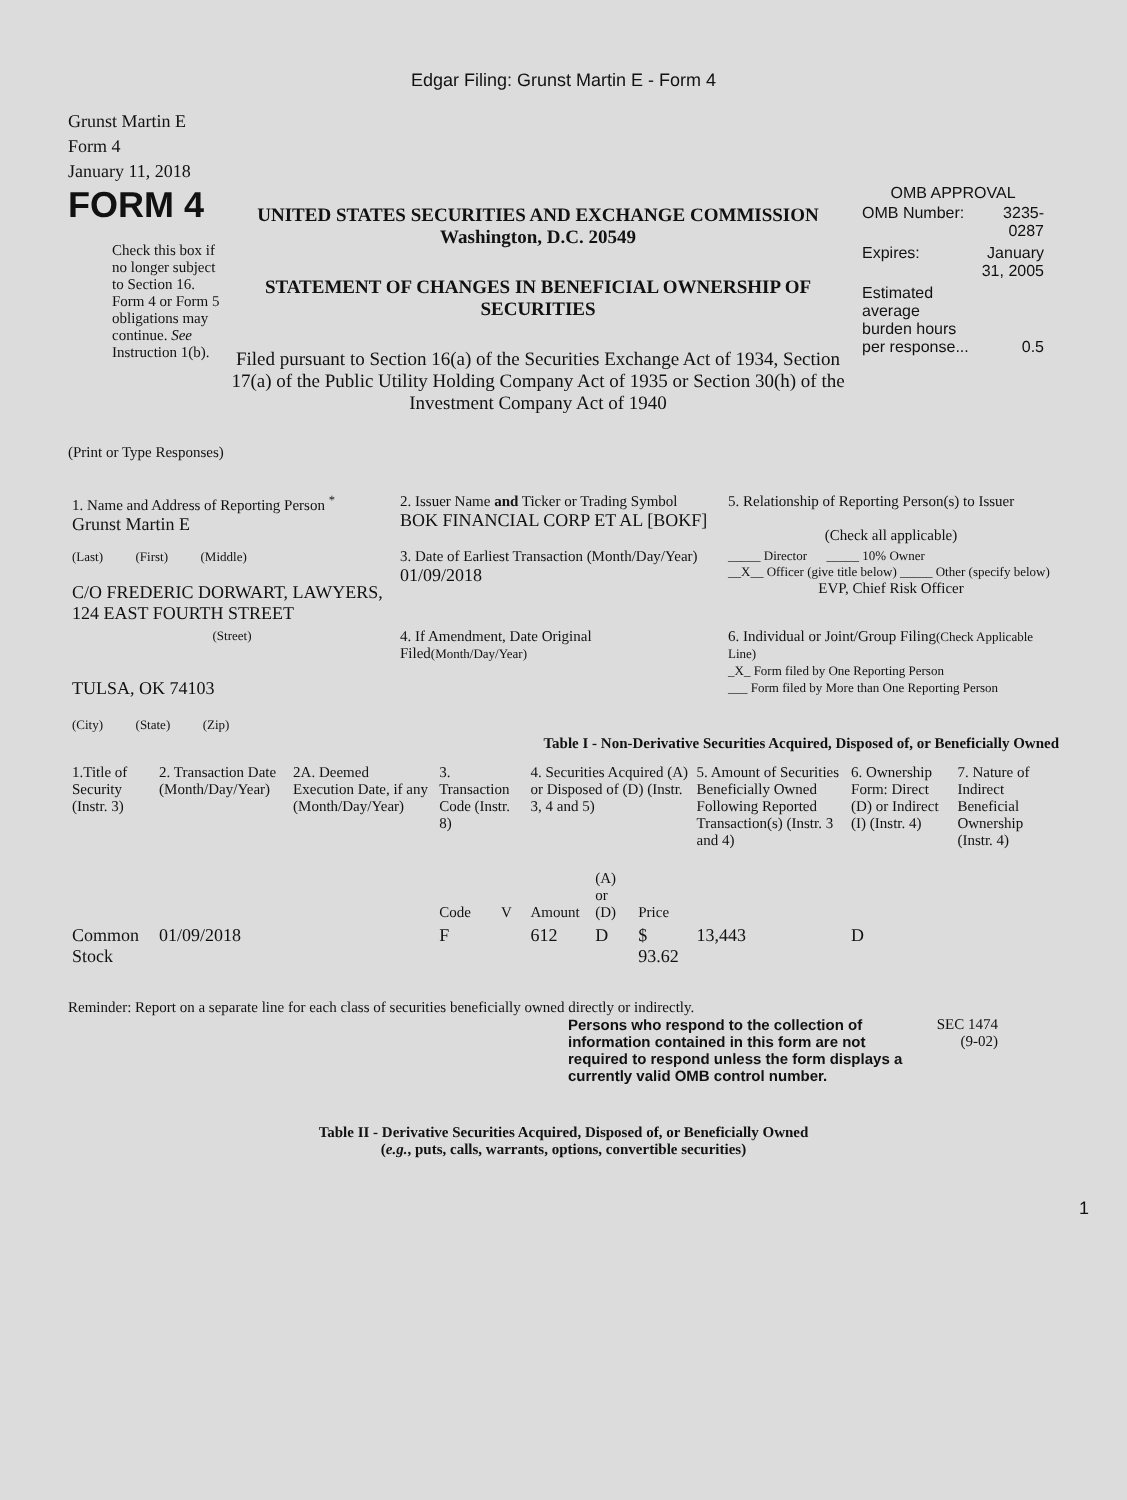Edgar Filing: Grunst Martin E - Form 4
Grunst Martin E
Form 4
January 11, 2018
FORM 4
Check this box if no longer subject to Section 16. Form 4 or Form 5 obligations may continue. See Instruction 1(b).
UNITED STATES SECURITIES AND EXCHANGE COMMISSION
Washington, D.C. 20549
STATEMENT OF CHANGES IN BENEFICIAL OWNERSHIP OF SECURITIES
Filed pursuant to Section 16(a) of the Securities Exchange Act of 1934, Section 17(a) of the Public Utility Holding Company Act of 1935 or Section 30(h) of the Investment Company Act of 1940
OMB APPROVAL
| OMB Number: | 3235-0287 |
| Expires: | January 31, 2005 |
| Estimated average burden hours per response... | 0.5 |
(Print or Type Responses)
| 1. Name and Address of Reporting Person <sup>*</sup> Grunst Martin E | 2. Issuer Name and Ticker or Trading Symbol BOK FINANCIAL CORP ET AL [BOKF] | 5. Relationship of Reporting Person(s) to Issuer (Check all applicable) |
| (Last) (First) (Middle) C/O FREDERIC DORWART, LAWYERS, 124 EAST FOURTH STREET | 3. Date of Earliest Transaction (Month/Day/Year) 01/09/2018 | _____ Director _____ 10% Owner __X__ Officer (give title below) _____ Other (specify below) EVP, Chief Risk Officer |
| (Street) TULSA, OK 74103 (City) (State) (Zip) | 4. If Amendment, Date Original Filed (Month/Day/Year) | 6. Individual or Joint/Group Filing (Check Applicable Line) _X_ Form filed by One Reporting Person ___ Form filed by More than One Reporting Person |
Table I - Non-Derivative Securities Acquired, Disposed of, or Beneficially Owned
| 1.Title of Security (Instr. 3) | 2. Transaction Date (Month/Day/Year) | 2A. Deemed Execution Date, if any (Month/Day/Year) | 3. Transaction Code (Instr. 8) | | 4. Securities Acquired (A) or Disposed of (D) (Instr. 3, 4 and 5) | | | 5. Amount of Securities Beneficially Owned Following Reported Transaction(s) (Instr. 3 and 4) | 6. Ownership Form: Direct (D) or Indirect (I) (Instr. 4) | 7. Nature of Indirect Beneficial Ownership (Instr. 4) |
| --- | --- | --- | --- | --- | --- | --- | --- | --- | --- | --- |
| | | | Code | V | Amount | (A) or (D) | Price | | | |
| Common Stock | 01/09/2018 | | F | | 612 | D | $ 93.62 | 13,443 | D | |
Reminder: Report on a separate line for each class of securities beneficially owned directly or indirectly.
Persons who respond to the collection of information contained in this form are not required to respond unless the form displays a currently valid OMB control number.
SEC 1474
(9-02)
Table II - Derivative Securities Acquired, Disposed of, or Beneficially Owned
(e.g., puts, calls, warrants, options, convertible securities)
1